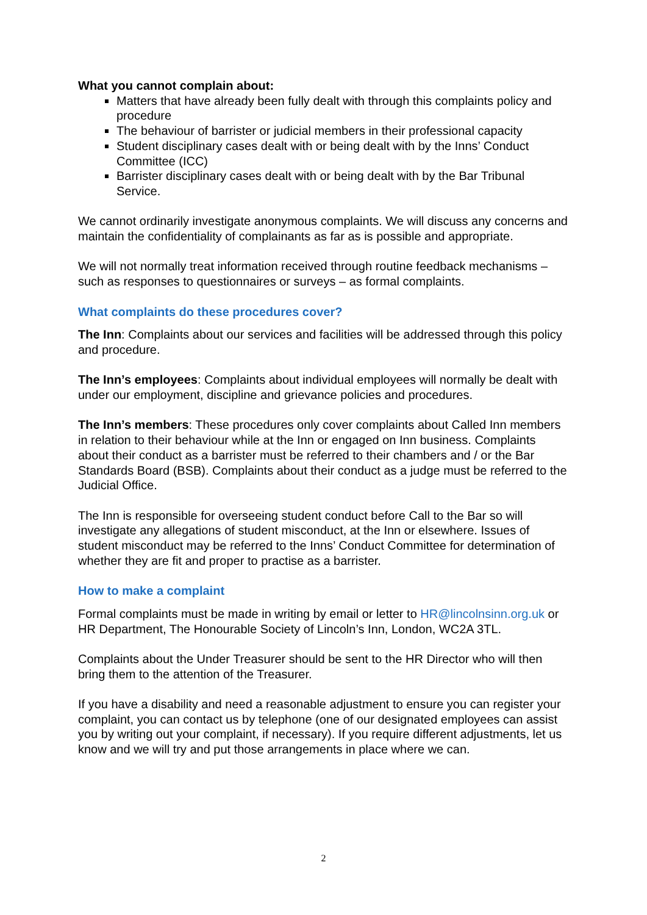What you cannot complain about:
Matters that have already been fully dealt with through this complaints policy and procedure
The behaviour of barrister or judicial members in their professional capacity
Student disciplinary cases dealt with or being dealt with by the Inns’ Conduct Committee (ICC)
Barrister disciplinary cases dealt with or being dealt with by the Bar Tribunal Service.
We cannot ordinarily investigate anonymous complaints. We will discuss any concerns and maintain the confidentiality of complainants as far as is possible and appropriate.
We will not normally treat information received through routine feedback mechanisms – such as responses to questionnaires or surveys – as formal complaints.
What complaints do these procedures cover?
The Inn: Complaints about our services and facilities will be addressed through this policy and procedure.
The Inn’s employees: Complaints about individual employees will normally be dealt with under our employment, discipline and grievance policies and procedures.
The Inn’s members: These procedures only cover complaints about Called Inn members in relation to their behaviour while at the Inn or engaged on Inn business. Complaints about their conduct as a barrister must be referred to their chambers and / or the Bar Standards Board (BSB). Complaints about their conduct as a judge must be referred to the Judicial Office.
The Inn is responsible for overseeing student conduct before Call to the Bar so will investigate any allegations of student misconduct, at the Inn or elsewhere. Issues of student misconduct may be referred to the Inns’ Conduct Committee for determination of whether they are fit and proper to practise as a barrister.
How to make a complaint
Formal complaints must be made in writing by email or letter to HR@lincolnsinn.org.uk or HR Department, The Honourable Society of Lincoln’s Inn, London, WC2A 3TL.
Complaints about the Under Treasurer should be sent to the HR Director who will then bring them to the attention of the Treasurer.
If you have a disability and need a reasonable adjustment to ensure you can register your complaint, you can contact us by telephone (one of our designated employees can assist you by writing out your complaint, if necessary). If you require different adjustments, let us know and we will try and put those arrangements in place where we can.
2